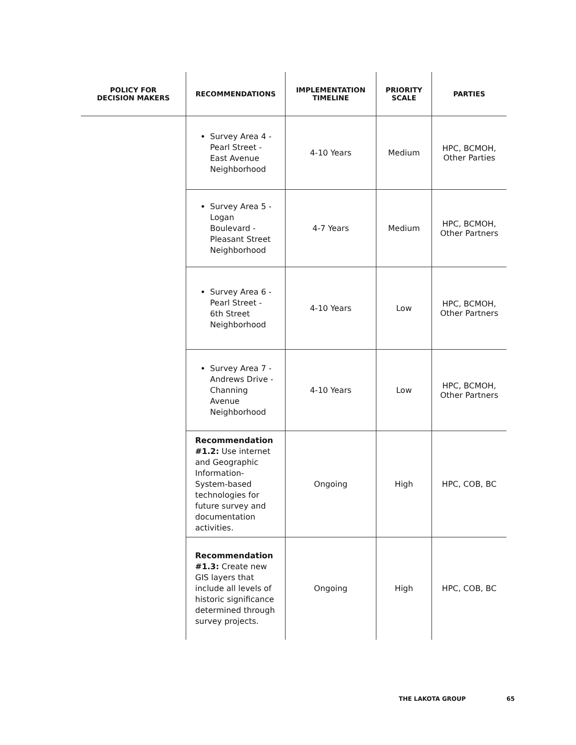| POLICY FOR DECISION MAKERS | RECOMMENDATIONS | IMPLEMENTATION TIMELINE | PRIORITY SCALE | PARTIES |
| --- | --- | --- | --- | --- |
| | Survey Area 4 - Pearl Street - East Avenue Neighborhood | 4-10 Years | Medium | HPC, BCMOH, Other Parties |
| | Survey Area 5 - Logan Boulevard - Pleasant Street Neighborhood | 4-7 Years | Medium | HPC, BCMOH, Other Partners |
| | Survey Area 6 - Pearl Street - 6th Street Neighborhood | 4-10 Years | Low | HPC, BCMOH, Other Partners |
| | Survey Area 7 - Andrews Drive - Channing Avenue Neighborhood | 4-10 Years | Low | HPC, BCMOH, Other Partners |
| | Recommendation #1.2: Use internet and Geographic Information-System-based technologies for future survey and documentation activities. | Ongoing | High | HPC, COB, BC |
| | Recommendation #1.3: Create new GIS layers that include all levels of historic significance determined through survey projects. | Ongoing | High | HPC, COB, BC |
THE LAKOTA GROUP 65